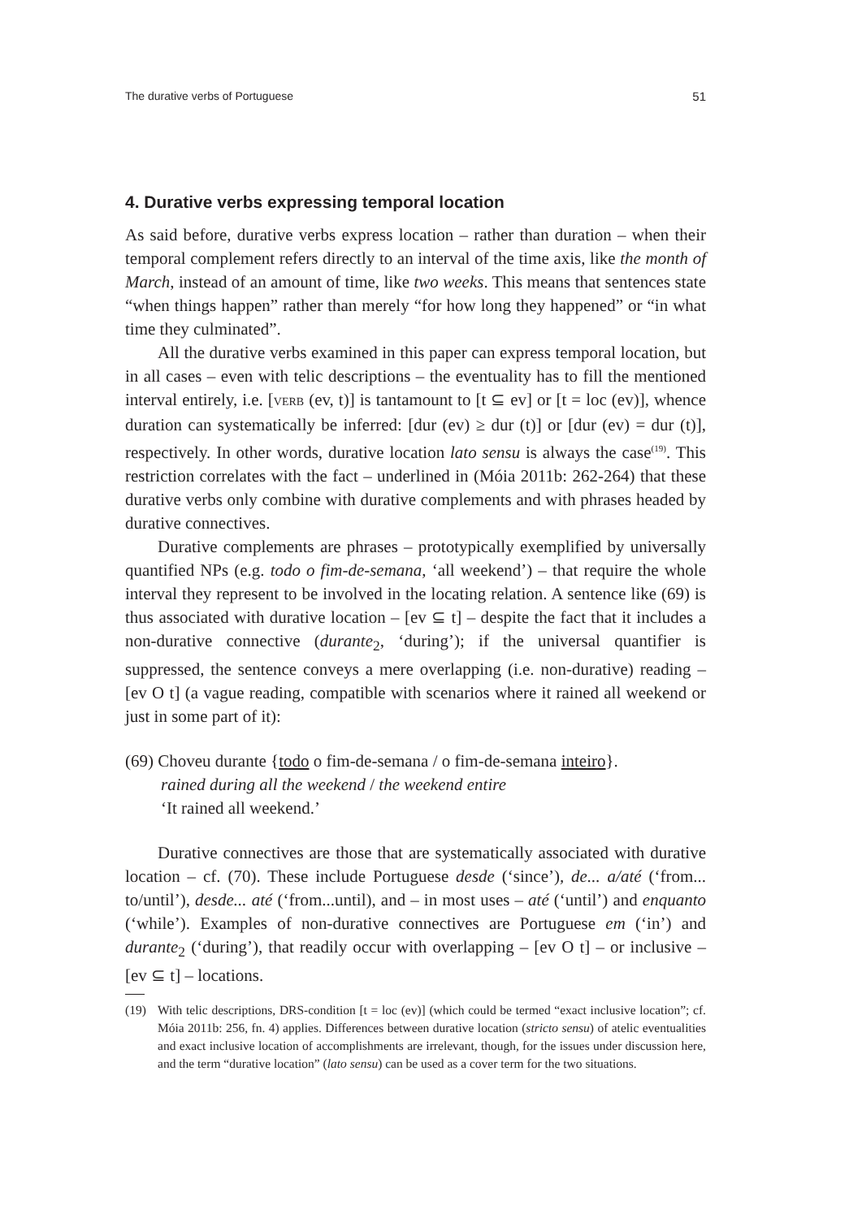The durative verbs of Portuguese 51
4. Durative verbs expressing temporal location
As said before, durative verbs express location – rather than duration – when their temporal complement refers directly to an interval of the time axis, like the month of March, instead of an amount of time, like two weeks. This means that sentences state “when things happen” rather than merely “for how long they happened” or “in what time they culminated”.
All the durative verbs examined in this paper can express temporal location, but in all cases – even with telic descriptions – the eventuality has to fill the mentioned interval entirely, i.e. [VERB (ev, t)] is tantamount to [t ⊆ ev] or [t = loc (ev)], whence duration can systematically be inferred: [dur (ev) ≥ dur (t)] or [dur (ev) = dur (t)], respectively. In other words, durative location lato sensu is always the case<sup>(19)</sup>. This restriction correlates with the fact – underlined in (Móia 2011b: 262-264) that these durative verbs only combine with durative complements and with phrases headed by durative connectives.
Durative complements are phrases – prototypically exemplified by universally quantified NPs (e.g. todo o fim-de-semana, ‘all weekend’) – that require the whole interval they represent to be involved in the locating relation. A sentence like (69) is thus associated with durative location – [ev ⊆ t] – despite the fact that it includes a non-durative connective (durante<sub>2</sub>, ‘during’); if the universal quantifier is suppressed, the sentence conveys a mere overlapping (i.e. non-durative) reading – [ev O t] (a vague reading, compatible with scenarios where it rained all weekend or just in some part of it):
(69) Choveu durante {todo o fim-de-semana / o fim-de-semana inteiro}.
rained during all the weekend / the weekend entire
‘It rained all weekend.’
Durative connectives are those that are systematically associated with durative location – cf. (70). These include Portuguese desde (‘since’), de... a/até (‘from... to/until’), desde... até (‘from...until), and – in most uses – até (‘until’) and enquanto (‘while’). Examples of non-durative connectives are Portuguese em (‘in’) and durante<sub>2</sub> (‘during’), that readily occur with overlapping – [ev O t] – or inclusive – [ev ⊆ t] – locations.
(19) With telic descriptions, DRS-condition [t = loc (ev)] (which could be termed “exact inclusive location”; cf. Móia 2011b: 256, fn. 4) applies. Differences between durative location (stricto sensu) of atelic eventualities and exact inclusive location of accomplishments are irrelevant, though, for the issues under discussion here, and the term “durative location” (lato sensu) can be used as a cover term for the two situations.